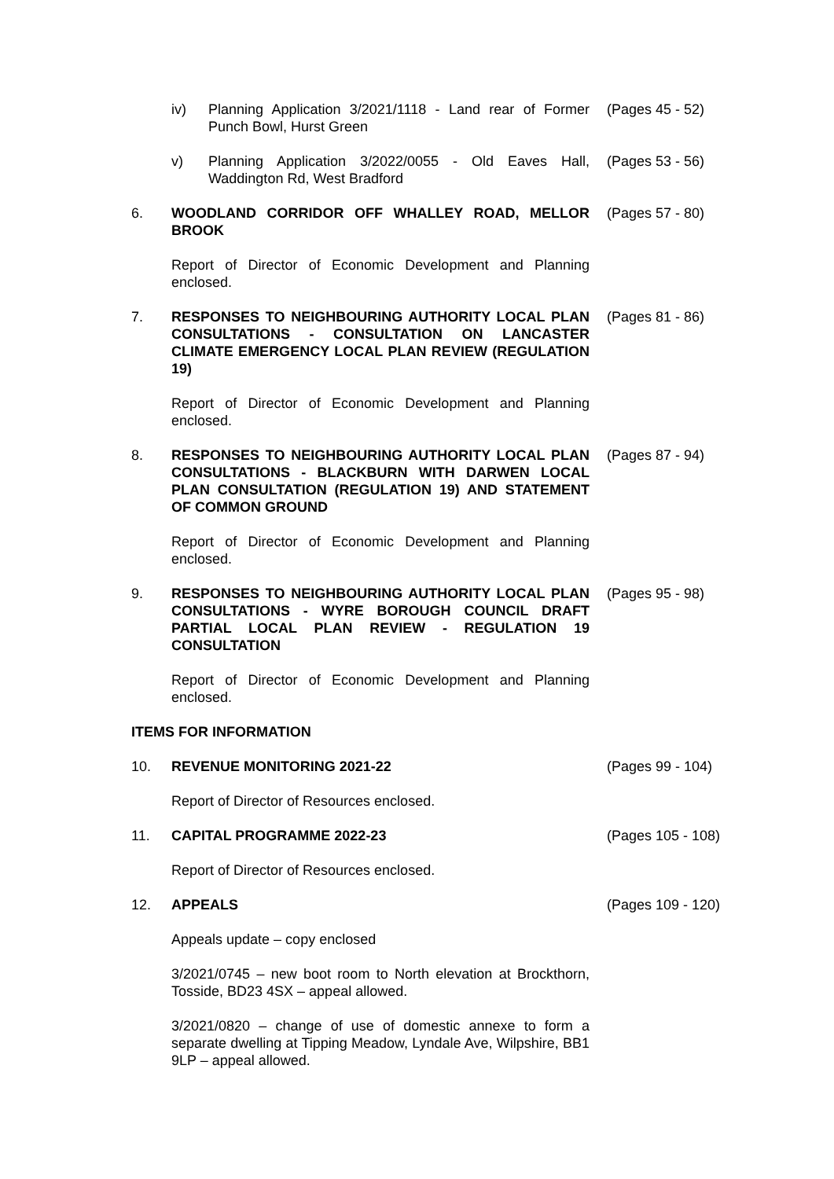iv) Planning Application 3/2021/1118 - Land rear of Former Punch Bowl, Hurst Green
(Pages 45 - 52)
v) Planning Application 3/2022/0055 - Old Eaves Hall, Waddington Rd, West Bradford
(Pages 53 - 56)
6. WOODLAND CORRIDOR OFF WHALLEY ROAD, MELLOR BROOK (Pages 57 - 80)
Report of Director of Economic Development and Planning enclosed.
7. RESPONSES TO NEIGHBOURING AUTHORITY LOCAL PLAN CONSULTATIONS - CONSULTATION ON LANCASTER CLIMATE EMERGENCY LOCAL PLAN REVIEW (REGULATION 19)
(Pages 81 - 86)
Report of Director of Economic Development and Planning enclosed.
8. RESPONSES TO NEIGHBOURING AUTHORITY LOCAL PLAN CONSULTATIONS - BLACKBURN WITH DARWEN LOCAL PLAN CONSULTATION (REGULATION 19) AND STATEMENT OF COMMON GROUND
(Pages 87 - 94)
Report of Director of Economic Development and Planning enclosed.
9. RESPONSES TO NEIGHBOURING AUTHORITY LOCAL PLAN CONSULTATIONS - WYRE BOROUGH COUNCIL DRAFT PARTIAL LOCAL PLAN REVIEW - REGULATION 19 CONSULTATION
(Pages 95 - 98)
Report of Director of Economic Development and Planning enclosed.
ITEMS FOR INFORMATION
10. REVENUE MONITORING 2021-22 (Pages 99 - 104)
Report of Director of Resources enclosed.
11. CAPITAL PROGRAMME 2022-23 (Pages 105 - 108)
Report of Director of Resources enclosed.
12. APPEALS (Pages 109 - 120)
Appeals update – copy enclosed
3/2021/0745 – new boot room to North elevation at Brockthorn, Tosside, BD23 4SX – appeal allowed.
3/2021/0820 – change of use of domestic annexe to form a separate dwelling at Tipping Meadow, Lyndale Ave, Wilpshire, BB1 9LP – appeal allowed.